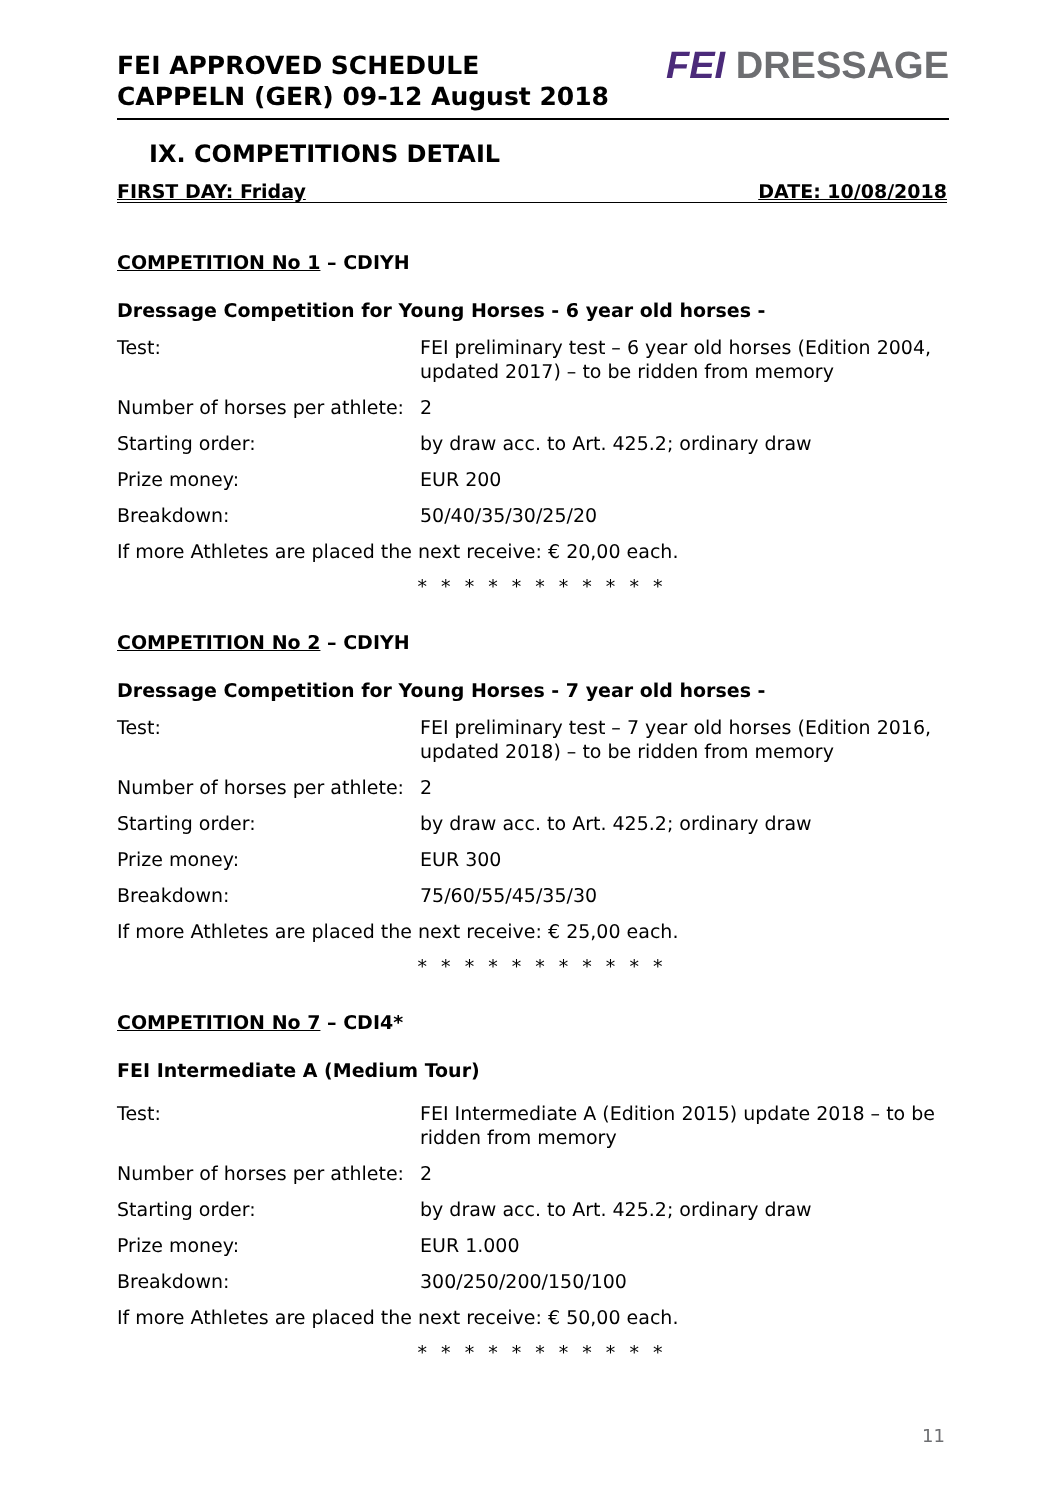FEI APPROVED SCHEDULE
CAPPELN (GER) 09-12 August 2018
FEI DRESSAGE
IX. COMPETITIONS DETAIL
FIRST DAY: Friday DATE: 10/08/2018
COMPETITION No 1 – CDIYH
Dressage Competition for Young Horses - 6 year old horses -
Test: FEI preliminary test – 6 year old horses (Edition 2004, updated 2017) – to be ridden from memory
Number of horses per athlete: 2
Starting order: by draw acc. to Art. 425.2; ordinary draw
Prize money: EUR 200
Breakdown: 50/40/35/30/25/20
If more Athletes are placed the next receive: € 20,00 each.
* * * * * * * * * * *
COMPETITION No 2 – CDIYH
Dressage Competition for Young Horses - 7 year old horses -
Test: FEI preliminary test – 7 year old horses (Edition 2016, updated 2018) – to be ridden from memory
Number of horses per athlete: 2
Starting order: by draw acc. to Art. 425.2; ordinary draw
Prize money: EUR 300
Breakdown: 75/60/55/45/35/30
If more Athletes are placed the next receive: € 25,00 each.
* * * * * * * * * * *
COMPETITION No 7 – CDI4*
FEI Intermediate A (Medium Tour)
Test: FEI Intermediate A (Edition 2015) update 2018 – to be ridden from memory
Number of horses per athlete: 2
Starting order: by draw acc. to Art. 425.2; ordinary draw
Prize money: EUR 1.000
Breakdown: 300/250/200/150/100
If more Athletes are placed the next receive: € 50,00 each.
* * * * * * * * * * *
11